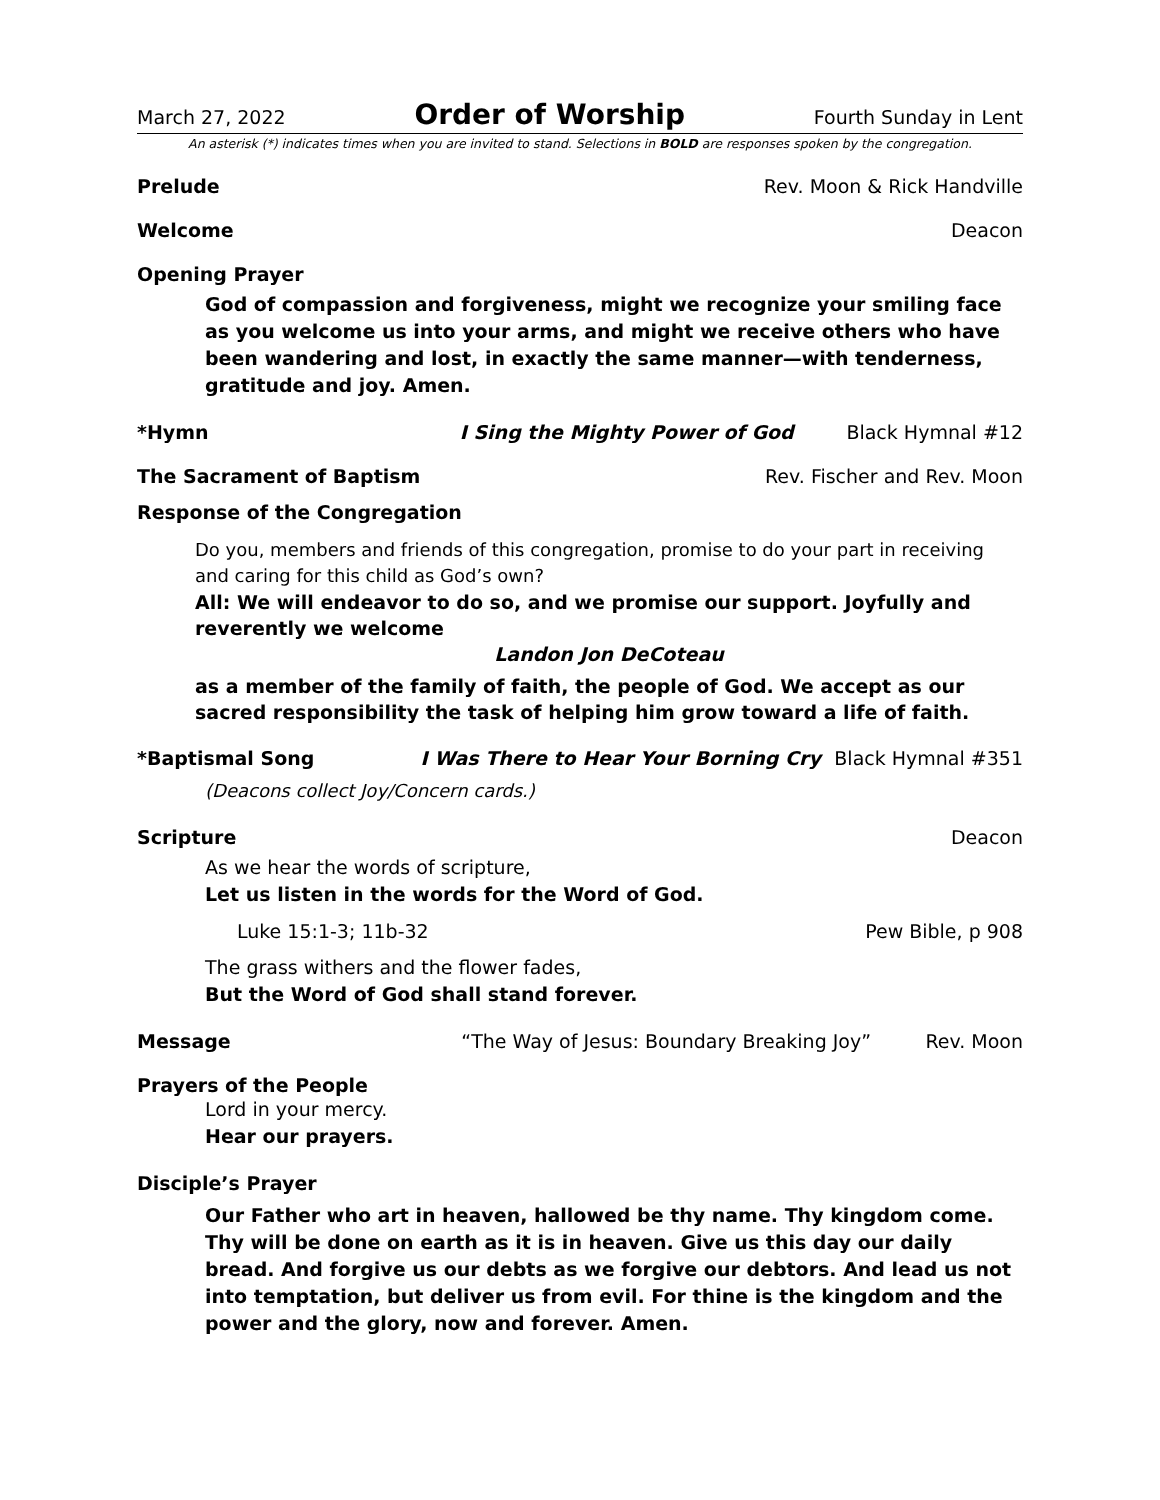March 27, 2022 Order of Worship Fourth Sunday in Lent
An asterisk (*) indicates times when you are invited to stand. Selections in BOLD are responses spoken by the congregation.
Prelude Rev. Moon & Rick Handville
Welcome Deacon
Opening Prayer
God of compassion and forgiveness, might we recognize your smiling face as you welcome us into your arms, and might we receive others who have been wandering and lost, in exactly the same manner—with tenderness, gratitude and joy. Amen.
*Hymn I Sing the Mighty Power of God Black Hymnal #12
The Sacrament of Baptism Rev. Fischer and Rev. Moon
Response of the Congregation
Do you, members and friends of this congregation, promise to do your part in receiving and caring for this child as God’s own?
All: We will endeavor to do so, and we promise our support. Joyfully and reverently we welcome
Landon Jon DeCoteau
as a member of the family of faith, the people of God. We accept as our sacred responsibility the task of helping him grow toward a life of faith.
*Baptismal Song I Was There to Hear Your Borning Cry Black Hymnal #351
(Deacons collect Joy/Concern cards.)
Scripture Deacon
As we hear the words of scripture,
Let us listen in the words for the Word of God.
Luke 15:1-3; 11b-32 Pew Bible, p 908
The grass withers and the flower fades,
But the Word of God shall stand forever.
Message “The Way of Jesus: Boundary Breaking Joy” Rev. Moon
Prayers of the People
Lord in your mercy.
Hear our prayers.
Disciple’s Prayer
Our Father who art in heaven, hallowed be thy name. Thy kingdom come. Thy will be done on earth as it is in heaven. Give us this day our daily bread. And forgive us our debts as we forgive our debtors. And lead us not into temptation, but deliver us from evil. For thine is the kingdom and the power and the glory, now and forever. Amen.